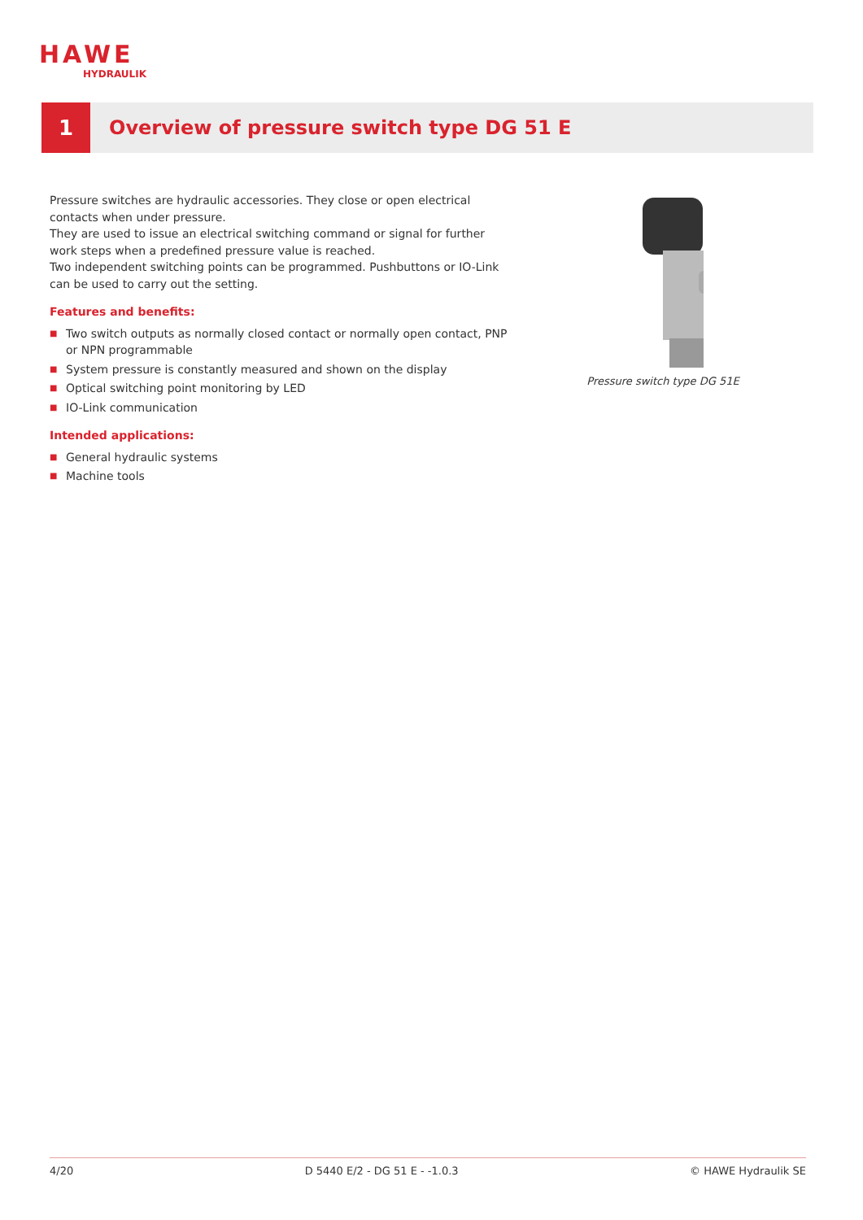HAWE
HYDRAULIK
1
Overview of pressure switch type DG 51 E
Pressure switches are hydraulic accessories. They close or open electrical contacts when under pressure.
They are used to issue an electrical switching command or signal for further work steps when a predefined pressure value is reached.
Two independent switching points can be programmed. Pushbuttons or IO-Link can be used to carry out the setting.
Features and benefits:
■ Two switch outputs as normally closed contact or normally open contact, PNP or NPN programmable
■ System pressure is constantly measured and shown on the display
■ Optical switching point monitoring by LED
■ IO-Link communication
Intended applications:
■ General hydraulic systems
■ Machine tools
Pressure switch type DG 51E
4/20 D 5440 E/2 - DG 51 E - -1.0.3 © HAWE Hydraulik SE